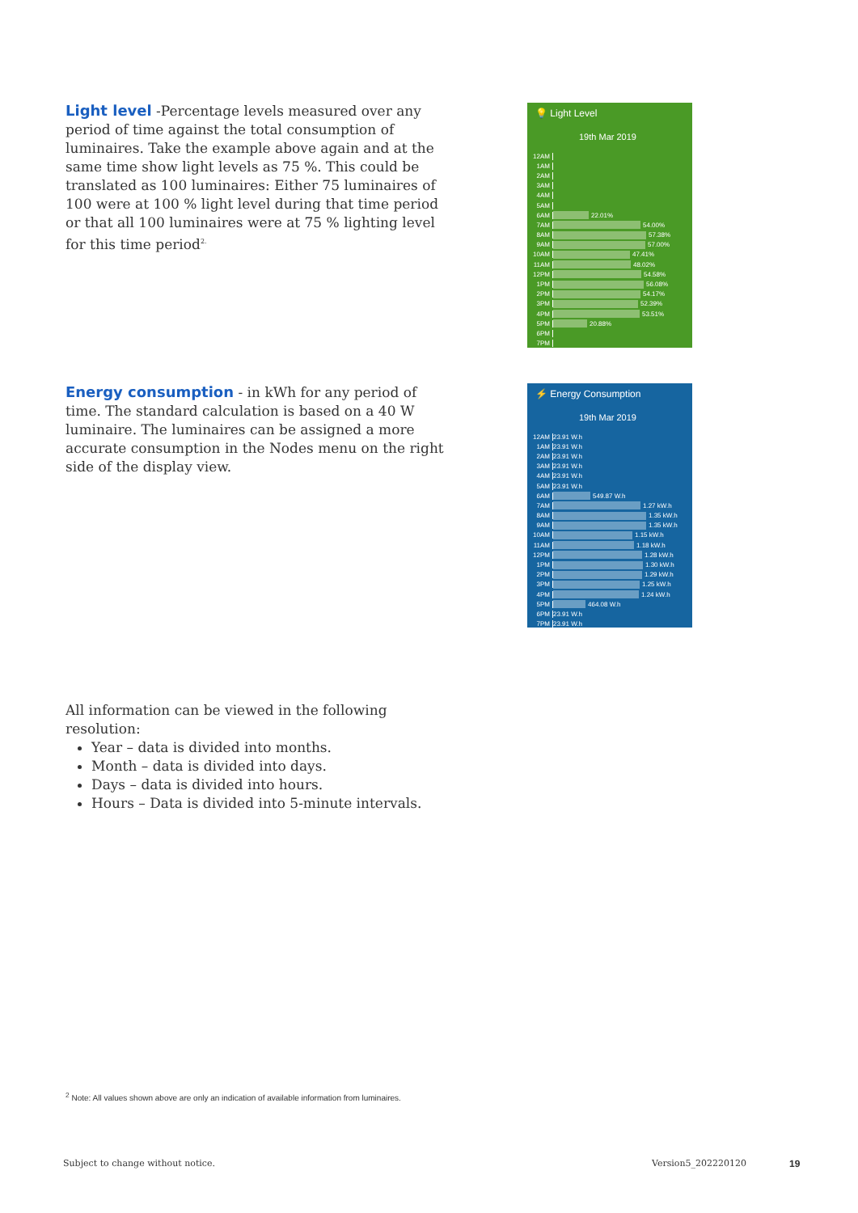Light level -Percentage levels measured over any period of time against the total consumption of luminaires. Take the example above again and at the same time show light levels as 75 %. This could be translated as 100 luminaires: Either 75 luminaires of 100 were at 100 % light level during that time period or that all 100 luminaires were at 75 % lighting level for this time period<sup>2.</sup>
💡 Light Level
19th Mar 2019
12AM
1AM
2AM
3AM
4AM
5AM
6AM 22.01%
7AM 54.00%
8AM 57.38%
9AM 57.00%
10AM 47.41%
11AM 48.02%
12PM 54.58%
1PM 56.08%
2PM 54.17%
3PM 52.39%
4PM 53.51%
5PM 20.88%
6PM
7PM
Energy consumption - in kWh for any period of time. The standard calculation is based on a 40 W luminaire. The luminaires can be assigned a more accurate consumption in the Nodes menu on the right side of the display view.
⚡ Energy Consumption
19th Mar 2019
12AM 23.91 W.h
1AM 23.91 W.h
2AM 23.91 W.h
3AM 23.91 W.h
4AM 23.91 W.h
5AM 23.91 W.h
6AM 549.87 W.h
7AM 1.27 kW.h
8AM 1.35 kW.h
9AM 1.35 kW.h
10AM 1.15 kW.h
11AM 1.18 kW.h
12PM 1.28 kW.h
1PM 1.30 kW.h
2PM 1.29 kW.h
3PM 1.25 kW.h
4PM 1.24 kW.h
5PM 464.08 W.h
6PM 23.91 W.h
7PM 23.91 W.h
All information can be viewed in the following resolution:
Year – data is divided into months.
Month – data is divided into days.
Days – data is divided into hours.
Hours – Data is divided into 5-minute intervals.
<sup>2</sup> Note: All values shown above are only an indication of available information from luminaires.
Subject to change without notice.
Version5_202220120 19